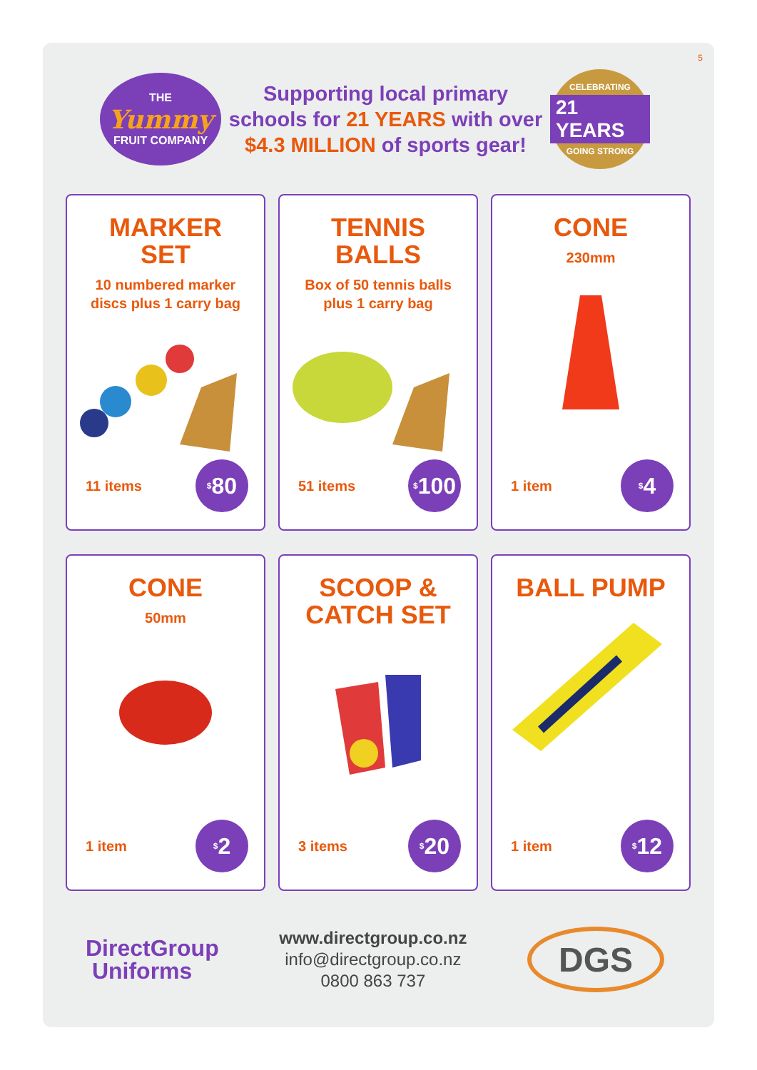5
THE
Yummy
FRUIT COMPANY
Supporting local primary
schools for 21 YEARS with over
$4.3 MILLION of sports gear!
CELEBRATING
21 YEARS
GOING STRONG
MARKER
SET
10 numbered marker
discs plus 1 carry bag
11 items<sup>$</sup>80
TENNIS
BALLS
Box of 50 tennis balls
plus 1 carry bag
51 items<sup>$</sup>100
CONE
230mm
1 item<sup>$</sup>4
CONE
50mm
1 item<sup>$</sup>2
SCOOP &
CATCH SET
3 items<sup>$</sup>20
BALL PUMP
1 item<sup>$</sup>12
DirectGroup
Uniforms
www.directgroup.co.nz
info@directgroup.co.nz
0800 863 737
DGS